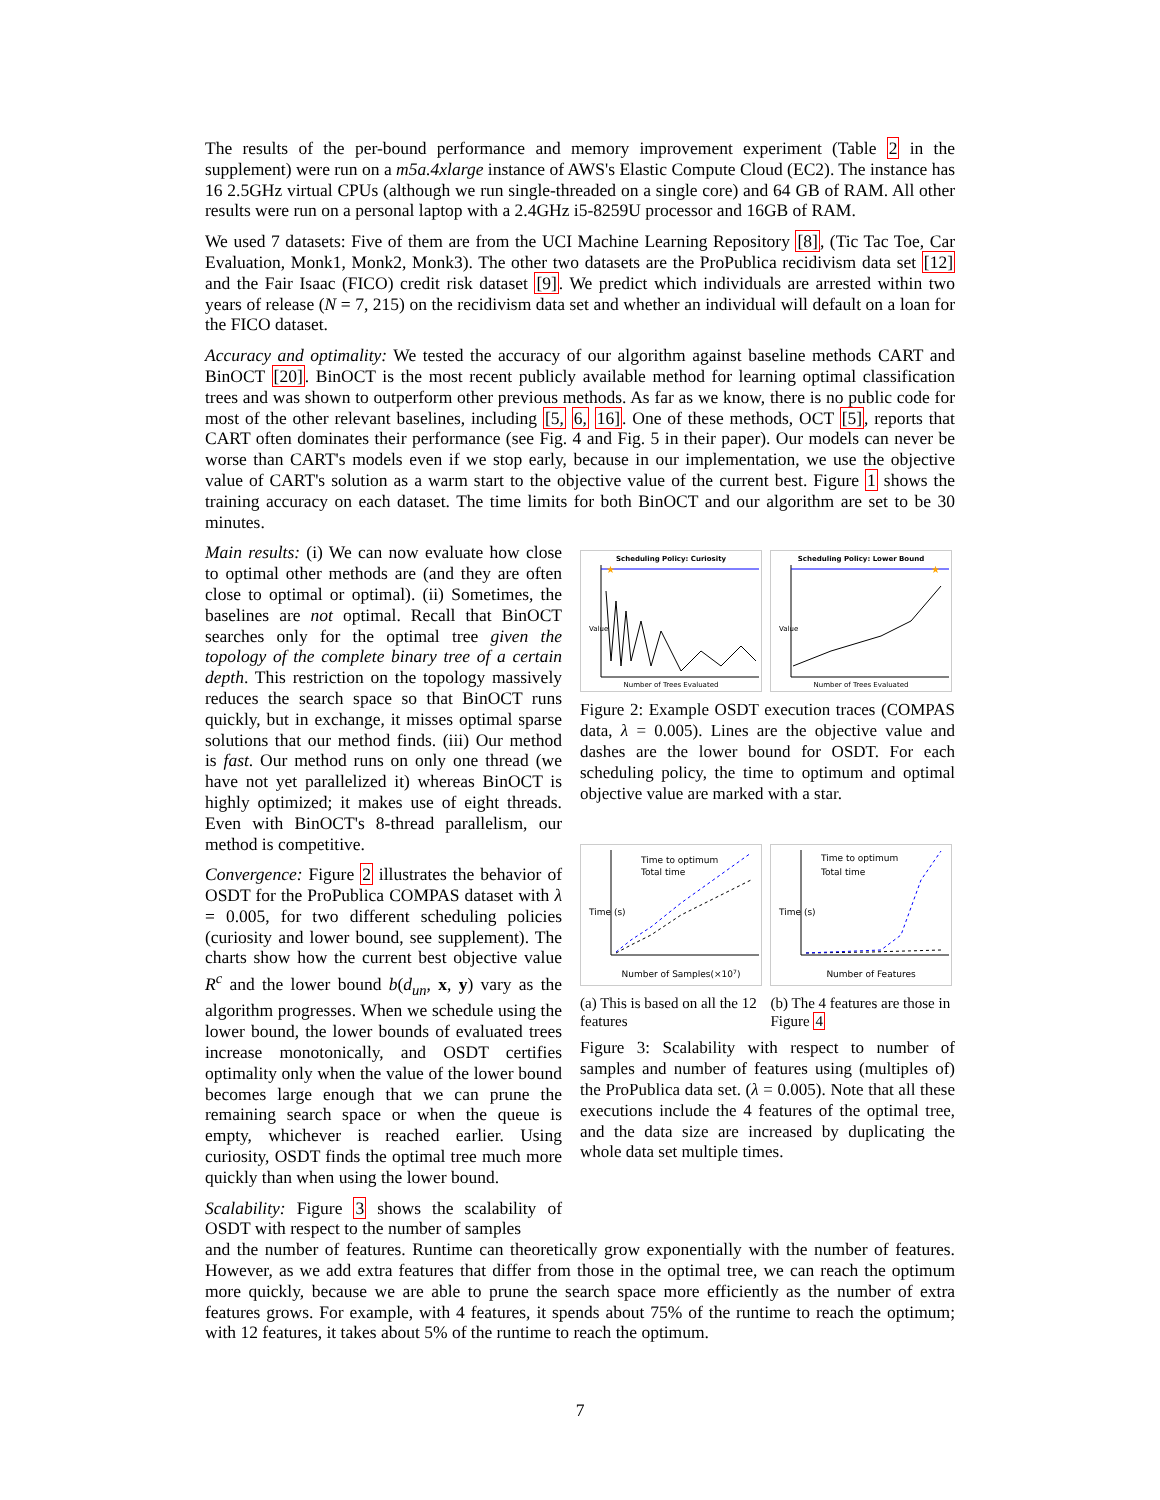The results of the per-bound performance and memory improvement experiment (Table 2 in the supplement) were run on a m5a.4xlarge instance of AWS's Elastic Compute Cloud (EC2). The instance has 16 2.5GHz virtual CPUs (although we run single-threaded on a single core) and 64 GB of RAM. All other results were run on a personal laptop with a 2.4GHz i5-8259U processor and 16GB of RAM.
We used 7 datasets: Five of them are from the UCI Machine Learning Repository [8], (Tic Tac Toe, Car Evaluation, Monk1, Monk2, Monk3). The other two datasets are the ProPublica recidivism data set [12] and the Fair Isaac (FICO) credit risk dataset [9]. We predict which individuals are arrested within two years of release (N = 7, 215) on the recidivism data set and whether an individual will default on a loan for the FICO dataset.
Accuracy and optimality: We tested the accuracy of our algorithm against baseline methods CART and BinOCT [20]. BinOCT is the most recent publicly available method for learning optimal classification trees and was shown to outperform other previous methods. As far as we know, there is no public code for most of the other relevant baselines, including [5, 6, 16]. One of these methods, OCT [5], reports that CART often dominates their performance (see Fig. 4 and Fig. 5 in their paper). Our models can never be worse than CART's models even if we stop early, because in our implementation, we use the objective value of CART's solution as a warm start to the objective value of the current best. Figure 1 shows the training accuracy on each dataset. The time limits for both BinOCT and our algorithm are set to be 30 minutes.
Main results: (i) We can now evaluate how close to optimal other methods are (and they are often close to optimal or optimal). (ii) Sometimes, the baselines are not optimal. Recall that BinOCT searches only for the optimal tree given the topology of the complete binary tree of a certain depth. This restriction on the topology massively reduces the search space so that BinOCT runs quickly, but in exchange, it misses optimal sparse solutions that our method finds. (iii) Our method is fast. Our method runs on only one thread (we have not yet parallelized it) whereas BinOCT is highly optimized; it makes use of eight threads. Even with BinOCT's 8-thread parallelism, our method is competitive.
Convergence: Figure 2 illustrates the behavior of OSDT for the ProPublica COMPAS dataset with λ = 0.005, for two different scheduling policies (curiosity and lower bound, see supplement). The charts show how the current best objective value R<sup>c</sup> and the lower bound b(d<sub>un</sub>, x, y) vary as the algorithm progresses. When we schedule using the lower bound, the lower bounds of evaluated trees increase monotonically, and OSDT certifies optimality only when the value of the lower bound becomes large enough that we can prune the remaining search space or when the queue is empty, whichever is reached earlier. Using curiosity, OSDT finds the optimal tree much more quickly than when using the lower bound.
Scalability: Figure 3 shows the scalability of OSDT with respect to the number of samples
Scheduling Policy: Curiosity
★
Number of Trees Evaluated
Value
Scheduling Policy: Lower Bound
★
Number of Trees Evaluated
Value
Figure 2: Example OSDT execution traces (COMPAS data, λ = 0.005). Lines are the objective value and dashes are the lower bound for OSDT. For each scheduling policy, the time to optimum and optimal objective value are marked with a star.
Time to optimum
Total time
Number of Samples(×107)
Time (s)
Time to optimum
Total time
Number of Features
Time (s)
(a) This is based on all the 12 features
(b) The 4 features are those in Figure 4
Figure 3: Scalability with respect to number of samples and number of features using (multiples of) the ProPublica data set. (λ = 0.005). Note that all these executions include the 4 features of the optimal tree, and the data size are increased by duplicating the whole data set multiple times.
and the number of features. Runtime can theoretically grow exponentially with the number of features. However, as we add extra features that differ from those in the optimal tree, we can reach the optimum more quickly, because we are able to prune the search space more efficiently as the number of extra features grows. For example, with 4 features, it spends about 75% of the runtime to reach the optimum; with 12 features, it takes about 5% of the runtime to reach the optimum.
7